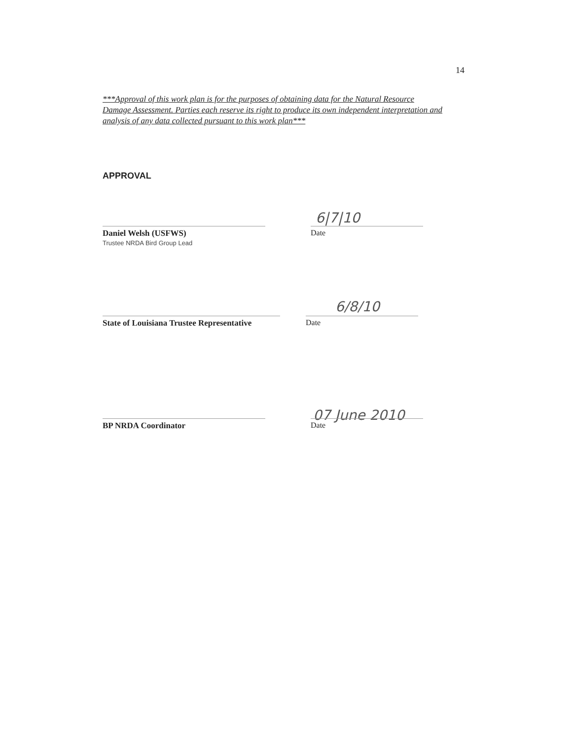14
***Approval of this work plan is for the purposes of obtaining data for the Natural Resource Damage Assessment. Parties each reserve its right to produce its own independent interpretation and analysis of any data collected pursuant to this work plan***
APPROVAL
6|7|10
Daniel Welsh (USFWS)
Trustee NRDA Bird Group Lead
Date
6/8/10
State of Louisiana Trustee Representative
Date
07 June 2010
BP NRDA Coordinator Date